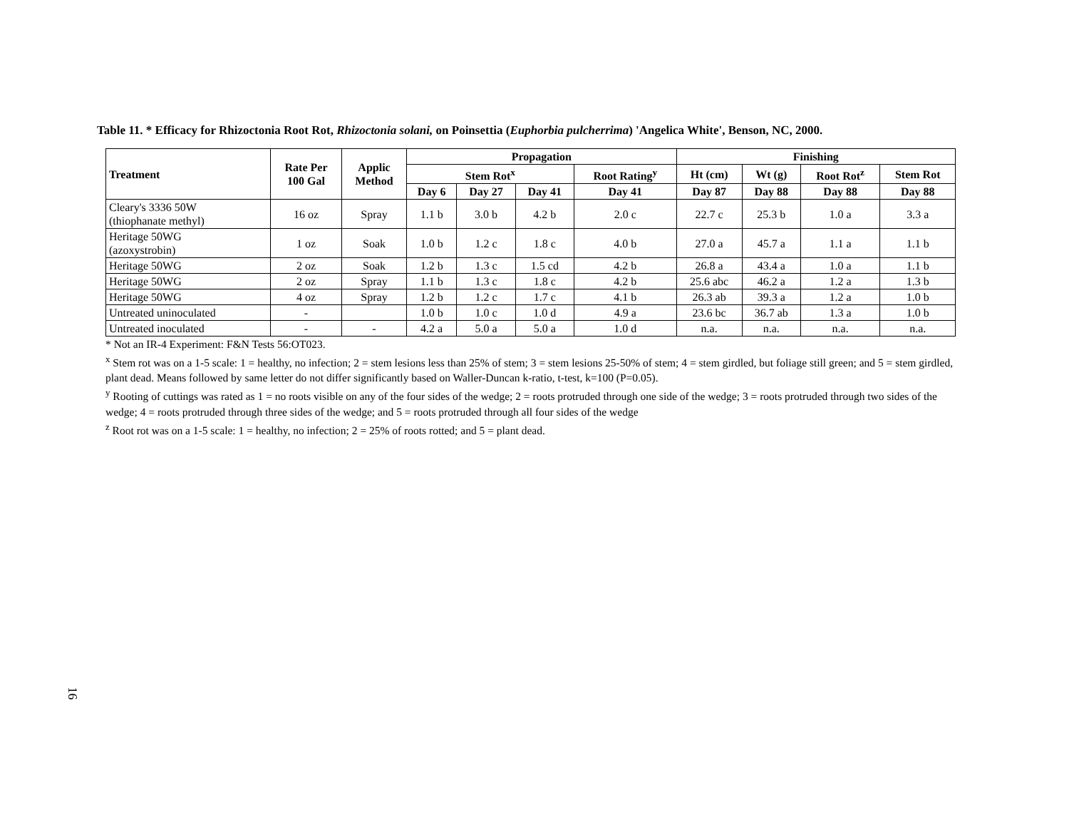Table 11. * Efficacy for Rhizoctonia Root Rot, Rhizoctonia solani, on Poinsettia (Euphorbia pulcherrima) 'Angelica White', Benson, NC, 2000.
| Treatment | Rate Per 100 Gal | Applic Method | Propagation | | | | Finishing | | | |
| --- | --- | --- | --- | --- | --- | --- | --- | --- | --- | --- |
| | | | Stem Rot<sup>x</sup> | | | Root Rating<sup>y</sup> | Ht (cm) | Wt (g) | Root Rot<sup>z</sup> | Stem Rot |
| | | | Day 6 | Day 27 | Day 41 | Day 41 | Day 87 | Day 88 | Day 88 | Day 88 |
| Cleary's 3336 50W (thiophanate methyl) | 16 oz | Spray | 1.1 b | 3.0 b | 4.2 b | 2.0 c | 22.7 c | 25.3 b | 1.0 a | 3.3 a |
| Heritage 50WG (azoxystrobin) | 1 oz | Soak | 1.0 b | 1.2 c | 1.8 c | 4.0 b | 27.0 a | 45.7 a | 1.1 a | 1.1 b |
| Heritage 50WG | 2 oz | Soak | 1.2 b | 1.3 c | 1.5 cd | 4.2 b | 26.8 a | 43.4 a | 1.0 a | 1.1 b |
| Heritage 50WG | 2 oz | Spray | 1.1 b | 1.3 c | 1.8 c | 4.2 b | 25.6 abc | 46.2 a | 1.2 a | 1.3 b |
| Heritage 50WG | 4 oz | Spray | 1.2 b | 1.2 c | 1.7 c | 4.1 b | 26.3 ab | 39.3 a | 1.2 a | 1.0 b |
| Untreated uninoculated | - | | 1.0 b | 1.0 c | 1.0 d | 4.9 a | 23.6 bc | 36.7 ab | 1.3 a | 1.0 b |
| Untreated inoculated | - | - | 4.2 a | 5.0 a | 5.0 a | 1.0 d | n.a. | n.a. | n.a. | n.a. |
* Not an IR-4 Experiment: F&N Tests 56:OT023.
<sup>x</sup> Stem rot was on a 1-5 scale: 1 = healthy, no infection; 2 = stem lesions less than 25% of stem; 3 = stem lesions 25-50% of stem; 4 = stem girdled, but foliage still green; and 5 = stem girdled, plant dead. Means followed by same letter do not differ significantly based on Waller-Duncan k-ratio, t-test, k=100 (P=0.05).
<sup>y</sup> Rooting of cuttings was rated as 1 = no roots visible on any of the four sides of the wedge; 2 = roots protruded through one side of the wedge; 3 = roots protruded through two sides of the wedge; 4 = roots protruded through three sides of the wedge; and 5 = roots protruded through all four sides of the wedge
<sup>z</sup> Root rot was on a 1-5 scale: 1 = healthy, no infection; 2 = 25% of roots rotted; and 5 = plant dead.
16